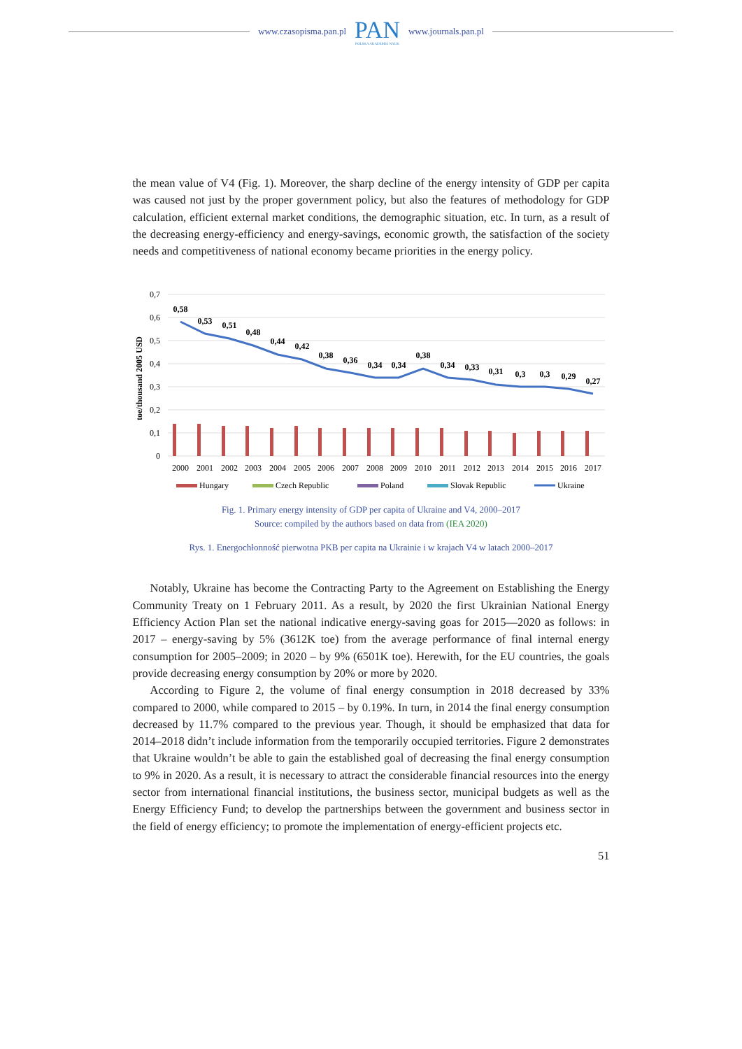www.czasopisma.pan.pl
PAN
POLSKA AKADEMIA NAUK
www.journals.pan.pl
the mean value of V4 (Fig. 1). Moreover, the sharp decline of the energy intensity of GDP per capita was caused not just by the proper government policy, but also the features of methodology for GDP calculation, efficient external market conditions, the demographic situation, etc. In turn, as a result of the decreasing energy-efficiency and energy-savings, economic growth, the satisfaction of the society needs and competitiveness of national economy became priorities in the energy policy.
0,7
0,6
0,5
0,4
0,3
0,2
0,1
0
toe/thousand 2005 USD
0,58
0,53
0,51
0,48
0,44
0,42
0,38
0,36
0,34
0,34
0,38
0,34
0,33
0,31
0,3
0,3
0,29
0,27
2000
2001
2002
2003
2004
2005
2006
2007
2008
2009
2010
2011
2012
2013
2014
2015
2016
2017
Hungary
Czech Republic
Poland
Slovak Republic
Ukraine
Fig. 1. Primary energy intensity of GDP per capita of Ukraine and V4, 2000–2017
Source: compiled by the authors based on data from (IEA 2020)
Rys. 1. Energochłonność pierwotna PKB per capita na Ukrainie i w krajach V4 w latach 2000–2017
Notably, Ukraine has become the Contracting Party to the Agreement on Establishing the Energy Community Treaty on 1 February 2011. As a result, by 2020 the first Ukrainian National Energy Efficiency Action Plan set the national indicative energy-saving goas for 2015––2020 as follows: in 2017 – energy-saving by 5% (3612K toe) from the average performance of final internal energy consumption for 2005–2009; in 2020 – by 9% (6501K toe). Herewith, for the EU countries, the goals provide decreasing energy consumption by 20% or more by 2020.
According to Figure 2, the volume of final energy consumption in 2018 decreased by 33% compared to 2000, while compared to 2015 – by 0.19%. In turn, in 2014 the final energy consumption decreased by 11.7% compared to the previous year. Though, it should be emphasized that data for 2014–2018 didn’t include information from the temporarily occupied territories. Figure 2 demonstrates that Ukraine wouldn’t be able to gain the established goal of decreasing the final energy consumption to 9% in 2020. As a result, it is necessary to attract the considerable financial resources into the energy sector from international financial institutions, the business sector, municipal budgets as well as the Energy Efficiency Fund; to develop the partnerships between the government and business sector in the field of energy efficiency; to promote the implementation of energy-efficient projects etc.
51